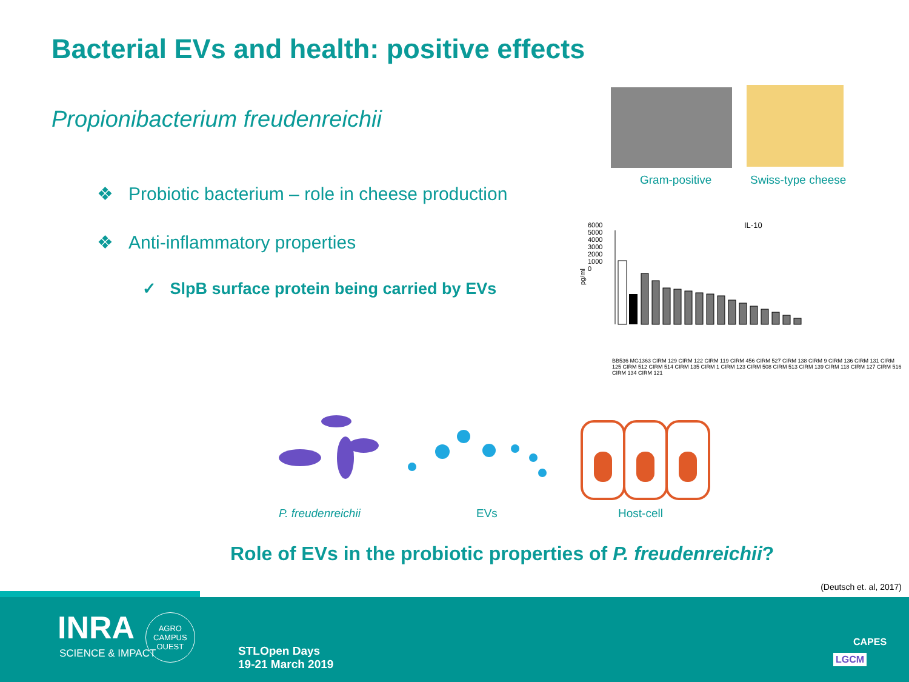Bacterial EVs and health: positive effects
Propionibacterium freudenreichii
❖ Probiotic bacterium – role in cheese production
❖ Anti-inflammatory properties
✓ SlpB surface protein being carried by EVs
Gram-positive Swiss-type cheese
IL-10
pg/ml
6000 5000 4000 3000 2000 1000 0
BB536 MG1363 CIRM 129 CIRM 122 CIRM 119 CIRM 456 CIRM 527 CIRM 138 CIRM 9 CIRM 136 CIRM 131 CIRM 125 CIRM 512 CIRM 514 CIRM 135 CIRM 1 CIRM 123 CIRM 508 CIRM 513 CIRM 139 CIRM 118 CIRM 127 CIRM 516 CIRM 134 CIRM 121
P. freudenreichii EVs Host-cell
Role of EVs in the probiotic properties of P. freudenreichii?
(Deutsch et. al, 2017)
INRA
SCIENCE & IMPACT
AGRO
CAMPUS
OUEST
STLOpen Days
19-21 March 2019
CAPES
LGCM